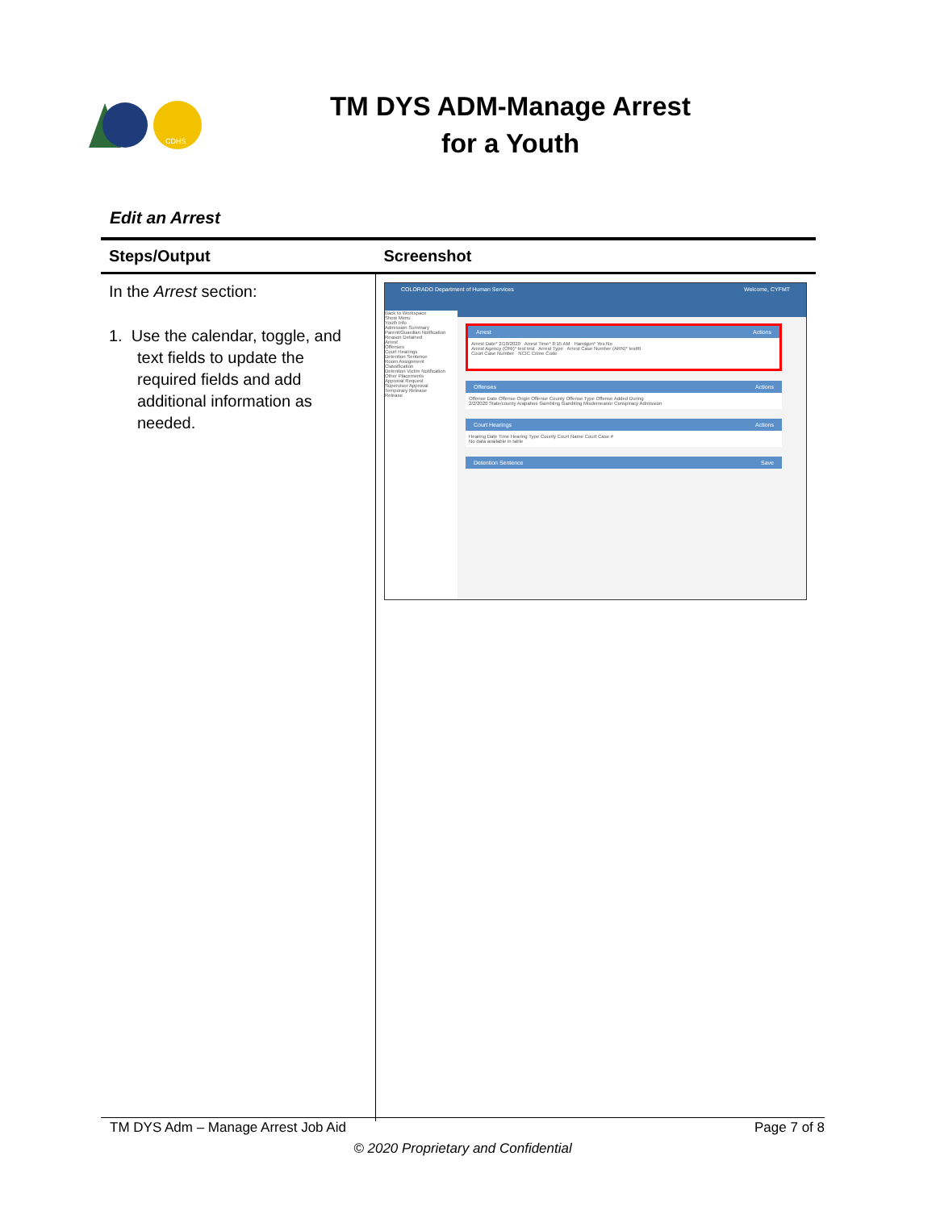CDHS
TM DYS ADM-Manage Arrest
for a Youth
Edit an Arrest
| Steps/Output | Screenshot |
| --- | --- |
| In the Arrest section: 1. Use the calendar, toggle, and text fields to update the required fields and add additional information as needed. | COLORADO Department of Human Services Welcome, CYFMT Back to Workspace Show Menu Youth Info Admission Summary Parent/Guardian Notification Reason Detained Arrest Offenses Court Hearings Detention Sentence Room Assignment Classification Detention Victim Notification Other Placements Approval Request Supervisor Approval Temporary Release Release Arrest Actions Arrest Date* 2/18/2020 Arrest Time* 8:15 AM Handgun* Yes No Arrest Agency (ORI)* test test Arrest Type Arrest Case Number (ARN)* testttt Court Case Number NCIC Crime Code Offenses Actions Offense Date Offense Origin Offense County Offense Type Offense Added During 2/2/2020 State/county Arapahoe Gambling Gambling Misdemeanor Conspiracy Admission Court Hearings Actions Hearing Date Time Hearing Type County Court Name Court Case # No data available in table Detention Sentence Save |
TM DYS Adm – Manage Arrest Job Aid Page 7 of 8
© 2020 Proprietary and Confidential